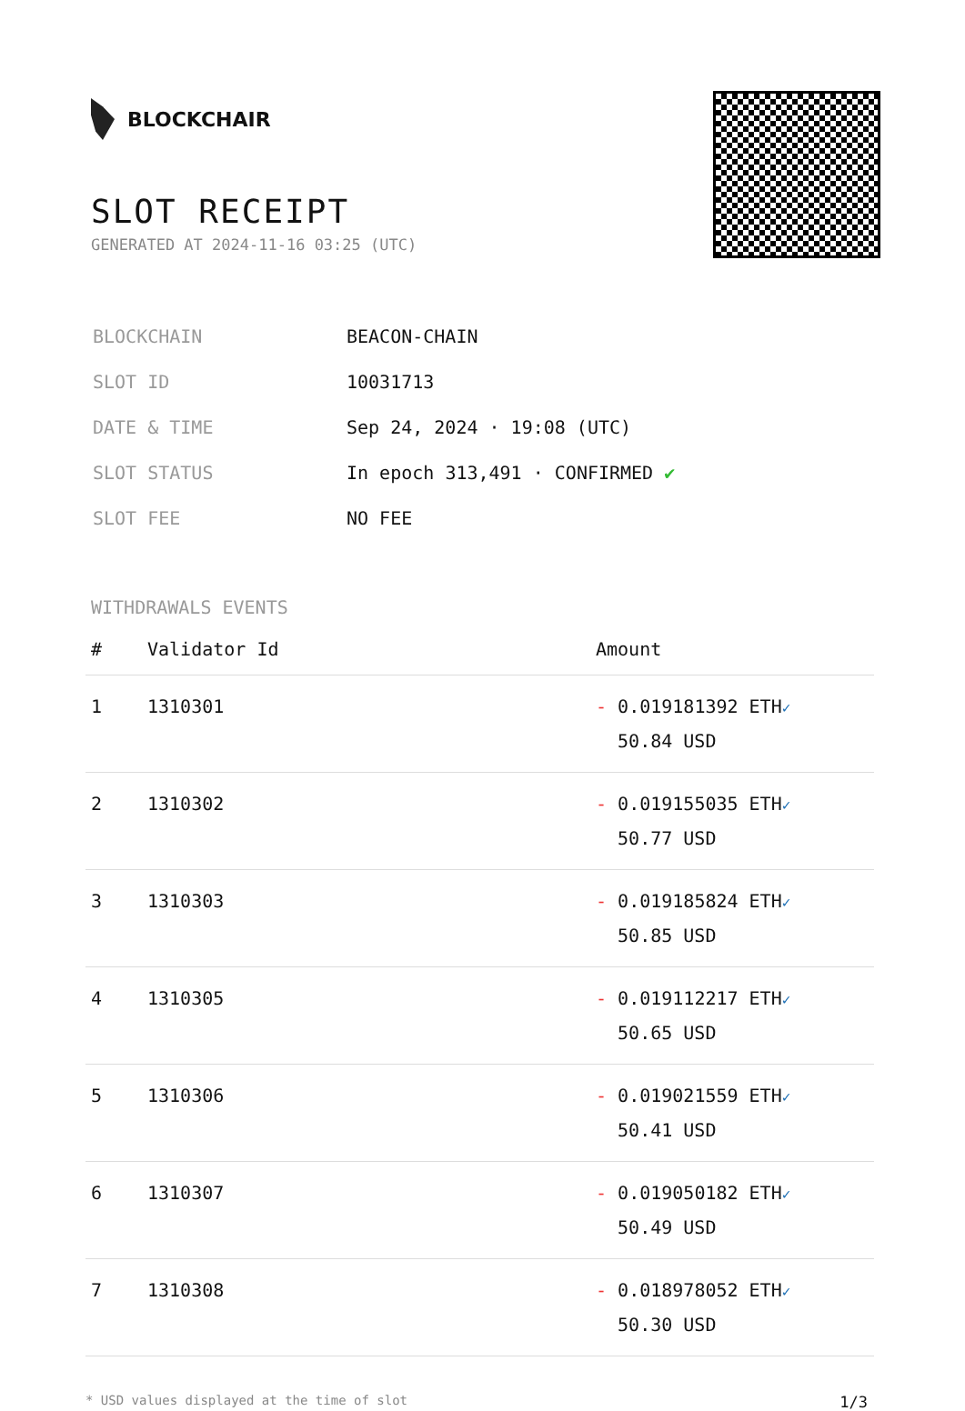BLOCKCHAIR
SLOT RECEIPT
GENERATED AT 2024-11-16 03:25 (UTC)
| BLOCKCHAIN | BEACON-CHAIN |
| SLOT ID | 10031713 |
| DATE & TIME | Sep 24, 2024 · 19:08 (UTC) |
| SLOT STATUS | In epoch 313,491 · CONFIRMED ✔ |
| SLOT FEE | NO FEE |
WITHDRAWALS EVENTS
| # | Validator Id | Amount |
| --- | --- | --- |
| 1 | 1310301 | - 0.019181392 ETH ✓ 50.84 USD |
| 2 | 1310302 | - 0.019155035 ETH ✓ 50.77 USD |
| 3 | 1310303 | - 0.019185824 ETH ✓ 50.85 USD |
| 4 | 1310305 | - 0.019112217 ETH ✓ 50.65 USD |
| 5 | 1310306 | - 0.019021559 ETH ✓ 50.41 USD |
| 6 | 1310307 | - 0.019050182 ETH ✓ 50.49 USD |
| 7 | 1310308 | - 0.018978052 ETH ✓ 50.30 USD |
* USD values displayed at the time of slot 1/3